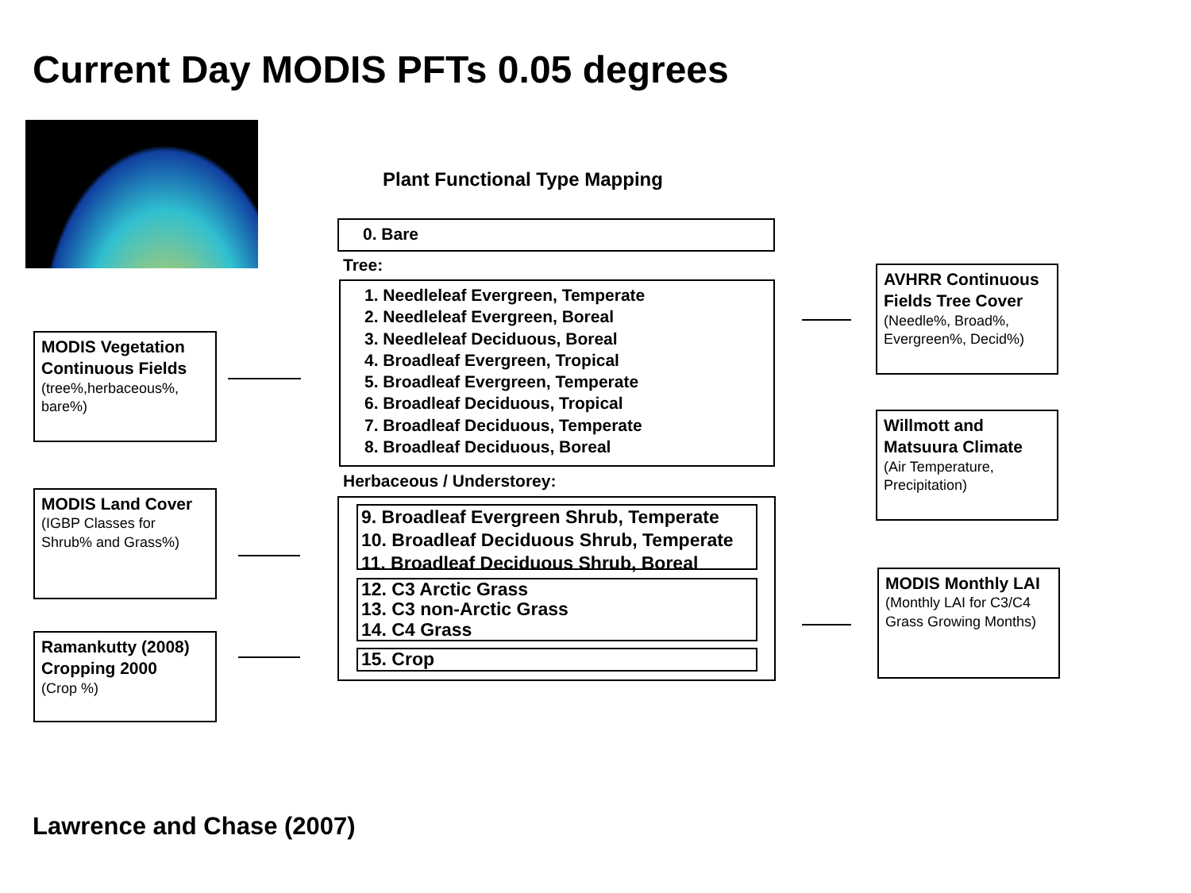Current Day MODIS PFTs 0.05 degrees
Plant Functional Type Mapping
0. Bare
Tree:
1. Needleleaf Evergreen, Temperate
2. Needleleaf Evergreen, Boreal
3. Needleleaf Deciduous, Boreal
4. Broadleaf Evergreen, Tropical
5. Broadleaf Evergreen, Temperate
6. Broadleaf Deciduous, Tropical
7. Broadleaf Deciduous, Temperate
8. Broadleaf Deciduous, Boreal
Herbaceous / Understorey:
9. Broadleaf Evergreen Shrub, Temperate
10. Broadleaf Deciduous Shrub, Temperate
11. Broadleaf Deciduous Shrub, Boreal
12. C3 Arctic Grass
13. C3 non-Arctic Grass
14. C4 Grass
15. Crop
MODIS Vegetation Continuous Fields
(tree%,herbaceous%, bare%)
MODIS Land Cover
(IGBP Classes for Shrub% and Grass%)
Ramankutty (2008) Cropping 2000
(Crop %)
AVHRR Continuous Fields Tree Cover
(Needle%, Broad%, Evergreen%, Decid%)
Willmott and Matsuura Climate
(Air Temperature, Precipitation)
MODIS Monthly LAI
(Monthly LAI for C3/C4 Grass Growing Months)
Lawrence and Chase (2007)